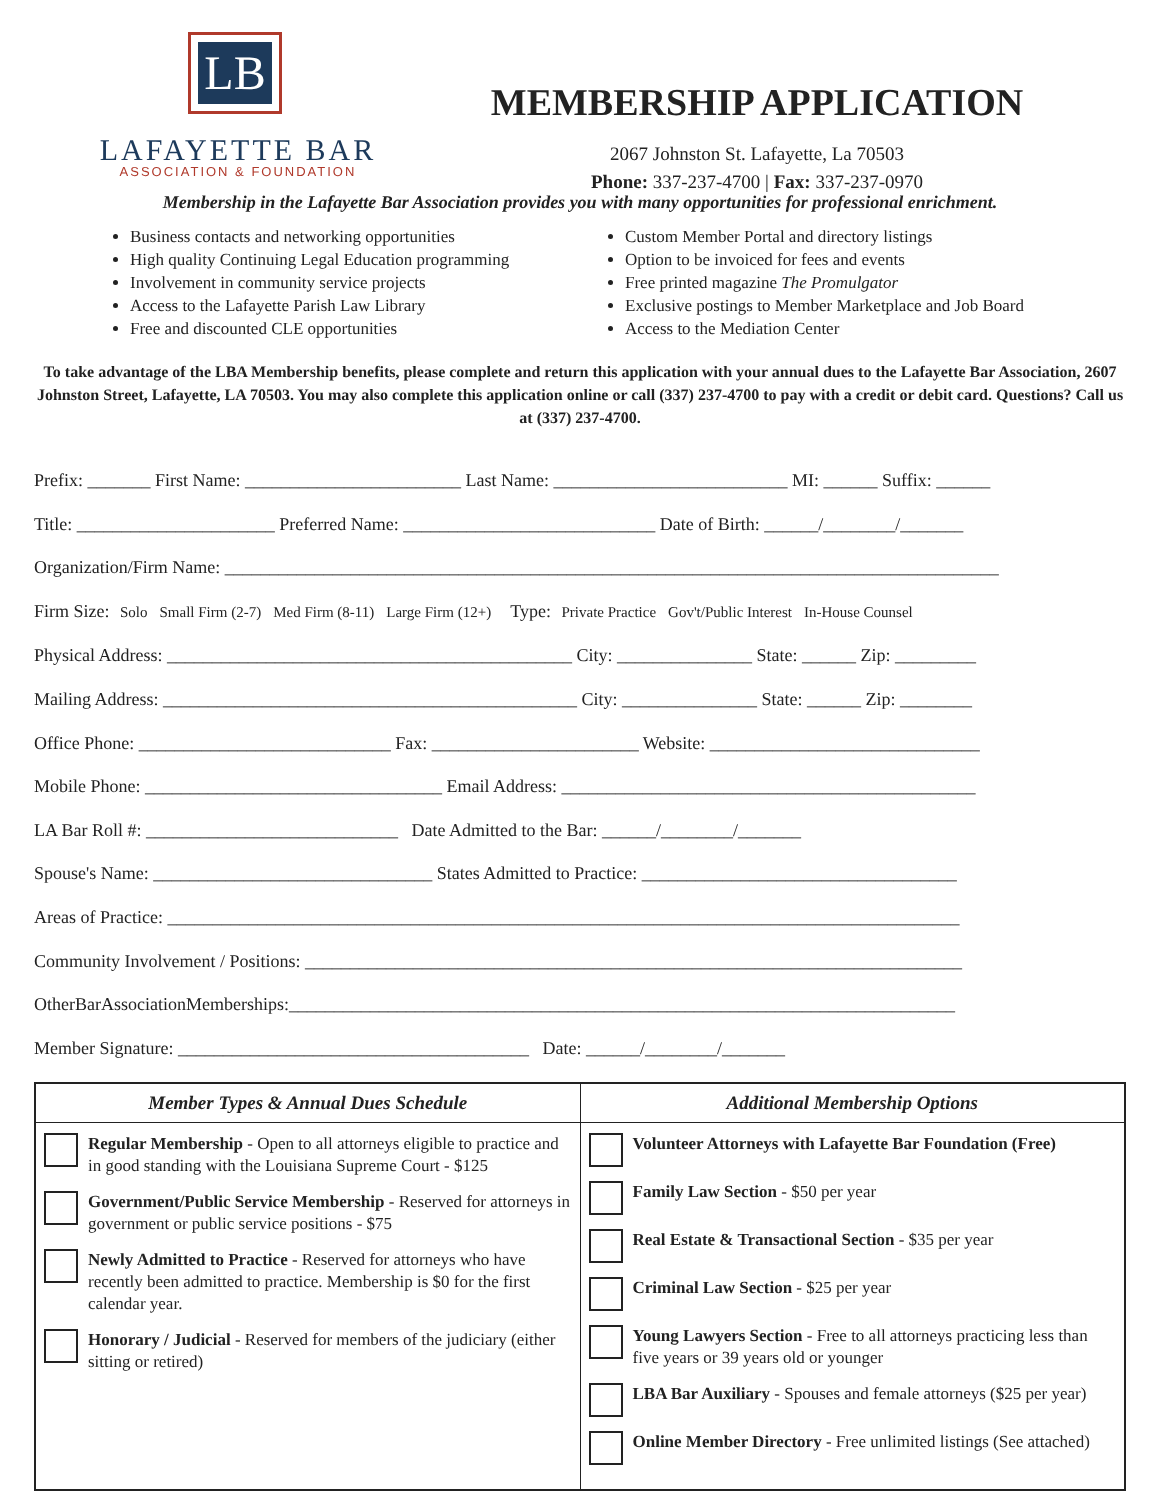LB
LAFAYETTE BAR
ASSOCIATION & FOUNDATION
MEMBERSHIP APPLICATION
2067 Johnston St. Lafayette, La 70503
Phone: 337-237-4700 | Fax: 337-237-0970
Membership in the Lafayette Bar Association provides you with many opportunities for professional enrichment.
Business contacts and networking opportunities
High quality Continuing Legal Education programming
Involvement in community service projects
Access to the Lafayette Parish Law Library
Free and discounted CLE opportunities
Custom Member Portal and directory listings
Option to be invoiced for fees and events
Free printed magazine The Promulgator
Exclusive postings to Member Marketplace and Job Board
Access to the Mediation Center
To take advantage of the LBA Membership benefits, please complete and return this application with your annual dues to the Lafayette Bar Association, 2607 Johnston Street, Lafayette, LA 70503. You may also complete this application online or call (337) 237-4700 to pay with a credit or debit card. Questions? Call us at (337) 237-4700.
Prefix: _______ First Name: ________________________ Last Name: __________________________ MI: ______ Suffix: ______
Title: ______________________ Preferred Name: ____________________________ Date of Birth: ______/________/_______
Organization/Firm Name: ______________________________________________________________________________________
Firm Size: Solo Small Firm (2-7) Med Firm (8-11) Large Firm (12+) Type: Private Practice Gov't/Public Interest In-House Counsel
Physical Address: _____________________________________________ City: _______________ State: ______ Zip: _________
Mailing Address: ______________________________________________ City: _______________ State: ______ Zip: ________
Office Phone: ____________________________ Fax: _______________________ Website: ______________________________
Mobile Phone: _________________________________ Email Address: ______________________________________________
LA Bar Roll #: ____________________________ Date Admitted to the Bar: ______/________/_______
Spouse's Name: _______________________________ States Admitted to Practice: ___________________________________
Areas of Practice: ________________________________________________________________________________________
Community Involvement / Positions: _________________________________________________________________________
OtherBarAssociationMemberships:__________________________________________________________________________
Member Signature: _______________________________________ Date: ______/________/_______
| Member Types & Annual Dues Schedule | Additional Membership Options |
| --- | --- |
| Regular Membership - Open to all attorneys eligible to practice and in good standing with the Louisiana Supreme Court - $125 Government/Public Service Membership - Reserved for attorneys in government or public service positions - $75 Newly Admitted to Practice - Reserved for attorneys who have recently been admitted to practice. Membership is $0 for the first calendar year. Honorary / Judicial - Reserved for members of the judiciary (either sitting or retired) | Volunteer Attorneys with Lafayette Bar Foundation (Free) Family Law Section - $50 per year Real Estate & Transactional Section - $35 per year Criminal Law Section - $25 per year Young Lawyers Section - Free to all attorneys practicing less than five years or 39 years old or younger LBA Bar Auxiliary - Spouses and female attorneys ($25 per year) Online Member Directory - Free unlimited listings (See attached) |